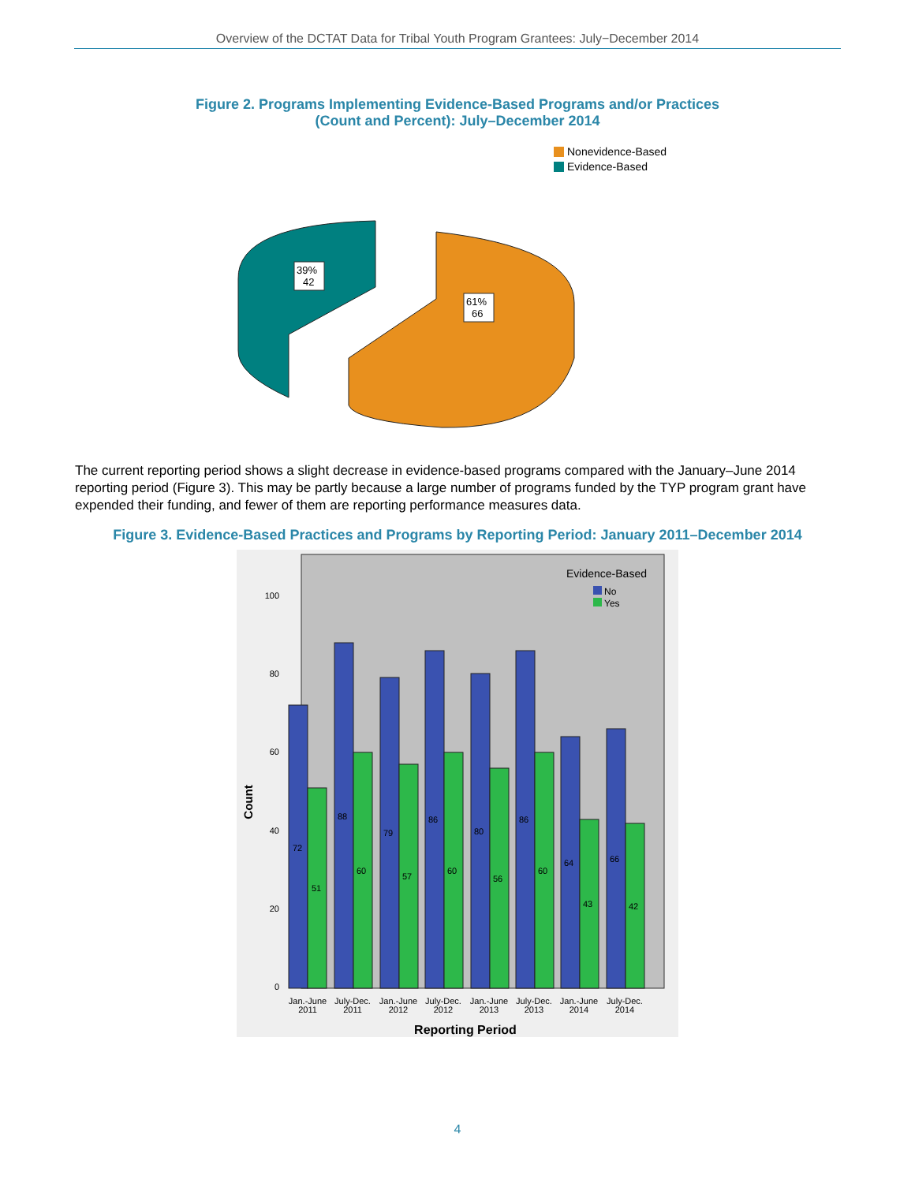Overview of the DCTAT Data for Tribal Youth Program Grantees: July−December 2014
Figure 2. Programs Implementing Evidence-Based Programs and/or Practices
(Count and Percent): July–December 2014
Nonevidence-Based
Evidence-Based
39%
42
61%
66
The current reporting period shows a slight decrease in evidence-based programs compared with the January–June 2014 reporting period (Figure 3). This may be partly because a large number of programs funded by the TYP program grant have expended their funding, and fewer of them are reporting performance measures data.
Figure 3. Evidence-Based Practices and Programs by Reporting Period: January 2011–December 2014
Evidence-Based
No
Yes
0
20
40
60
80
100
Count
72
51
88
60
79
57
86
60
80
56
86
60
64
43
66
42
Jan.-June
2011
July-Dec.
2011
Jan.-June
2012
July-Dec.
2012
Jan.-June
2013
July-Dec.
2013
Jan.-June
2014
July-Dec.
2014
Reporting Period
4